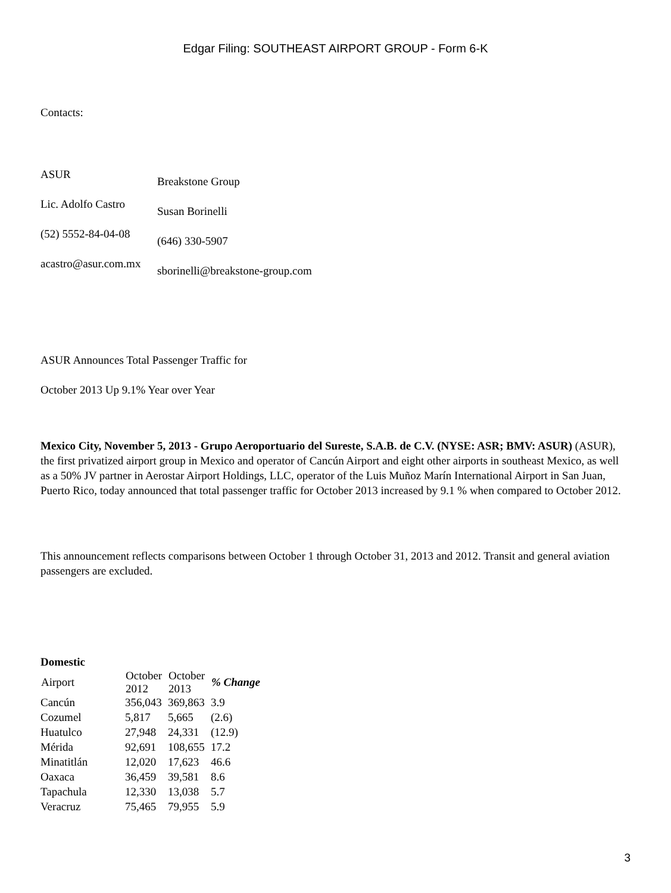Edgar Filing: SOUTHEAST AIRPORT GROUP - Form 6-K
Contacts:
ASUR
Lic. Adolfo Castro
(52) 5552-84-04-08
acastro@asur.com.mx
Breakstone Group
Susan Borinelli
(646) 330-5907
sborinelli@breakstone-group.com
ASUR Announces Total Passenger Traffic for
October 2013 Up 9.1% Year over Year
Mexico City, November 5, 2013 - Grupo Aeroportuario del Sureste, S.A.B. de C.V. (NYSE: ASR; BMV: ASUR) (ASUR), the first privatized airport group in Mexico and operator of Cancún Airport and eight other airports in southeast Mexico, as well as a 50% JV partner in Aerostar Airport Holdings, LLC, operator of the Luis Muñoz Marín International Airport in San Juan, Puerto Rico, today announced that total passenger traffic for October 2013 increased by 9.1 % when compared to October 2012.
This announcement reflects comparisons between October 1 through October 31, 2013 and 2012. Transit and general aviation passengers are excluded.
Domestic
| Airport | October 2012 | October 2013 | % Change |
| --- | --- | --- | --- |
| Cancún | 356,043 | 369,863 | 3.9 |
| Cozumel | 5,817 | 5,665 | (2.6) |
| Huatulco | 27,948 | 24,331 | (12.9) |
| Mérida | 92,691 | 108,655 | 17.2 |
| Minatitlán | 12,020 | 17,623 | 46.6 |
| Oaxaca | 36,459 | 39,581 | 8.6 |
| Tapachula | 12,330 | 13,038 | 5.7 |
| Veracruz | 75,465 | 79,955 | 5.9 |
3